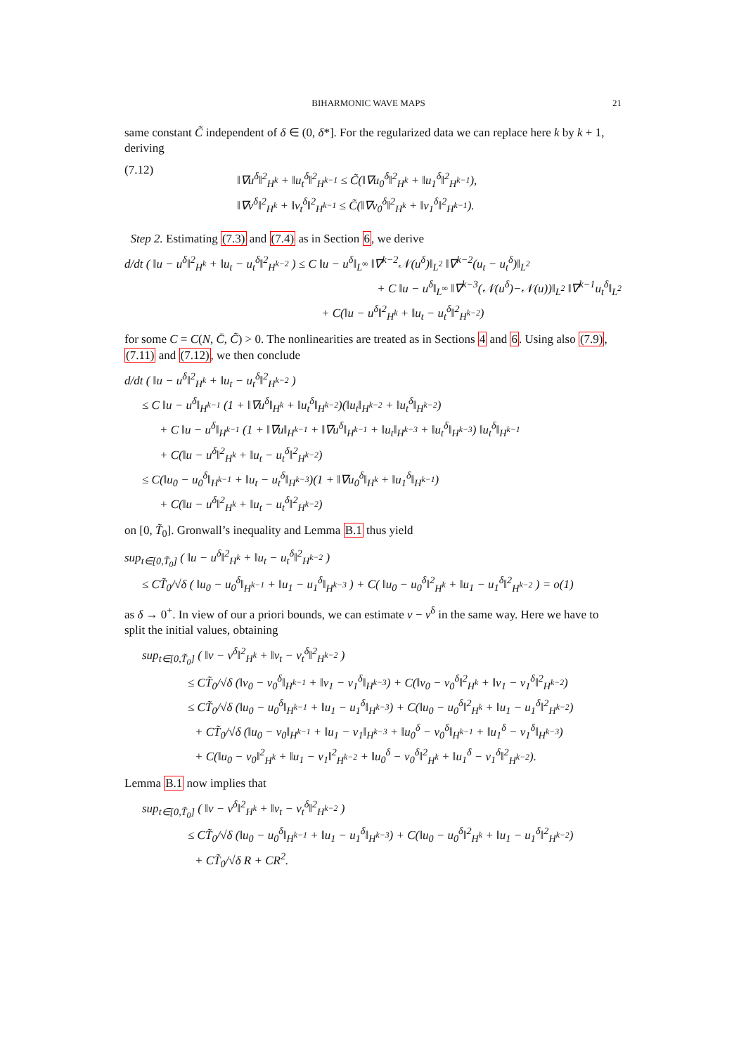BIHARMONIC WAVE MAPS 21
same constant C̃ independent of δ ∈ (0, δ*]. For the regularized data we can replace here k by k + 1, deriving
(7.12)
‖∇u<sup>δ</sup>‖<sup>2</sup><sub>H<sup>k</sup></sub> + ‖u<sub>t</sub><sup>δ</sup>‖<sup>2</sup><sub>H<sup>k−1</sup></sub> ≤ C̃(‖∇u<sub>0</sub><sup>δ</sup>‖<sup>2</sup><sub>H<sup>k</sup></sub> + ‖u<sub>1</sub><sup>δ</sup>‖<sup>2</sup><sub>H<sup>k−1</sup></sub>),
‖∇v<sup>δ</sup>‖<sup>2</sup><sub>H<sup>k</sup></sub> + ‖v<sub>t</sub><sup>δ</sup>‖<sup>2</sup><sub>H<sup>k−1</sup></sub> ≤ C̃(‖∇v<sub>0</sub><sup>δ</sup>‖<sup>2</sup><sub>H<sup>k</sup></sub> + ‖v<sub>1</sub><sup>δ</sup>‖<sup>2</sup><sub>H<sup>k−1</sup></sub>).
Step 2. Estimating (7.3) and (7.4) as in Section 6, we derive
d/dt ( ‖u − u<sup>δ</sup>‖<sup>2</sup><sub>H<sup>k</sup></sub> + ‖u<sub>t</sub> − u<sub>t</sub><sup>δ</sup>‖<sup>2</sup><sub>H<sup>k−2</sup></sub> ) ≤ C ‖u − u<sup>δ</sup>‖<sub>L<sup>∞</sup></sub> ‖∇<sup>k−2</sup>𝒩(u<sup>δ</sup>)‖<sub>L<sup>2</sup></sub> ‖∇<sup>k−2</sup>(u<sub>t</sub> − u<sub>t</sub><sup>δ</sup>)‖<sub>L<sup>2</sup></sub>
+ C ‖u − u<sup>δ</sup>‖<sub>L<sup>∞</sup></sub> ‖∇<sup>k−3</sup>(𝒩(u<sup>δ</sup>)−𝒩(u))‖<sub>L<sup>2</sup></sub> ‖∇<sup>k−1</sup>u<sub>t</sub><sup>δ</sup>‖<sub>L<sup>2</sup></sub>
+ C(‖u − u<sup>δ</sup>‖<sup>2</sup><sub>H<sup>k</sup></sub> + ‖u<sub>t</sub> − u<sub>t</sub><sup>δ</sup>‖<sup>2</sup><sub>H<sup>k−2</sup></sub>)
for some C = C(N, C̄, C̃) > 0. The nonlinearities are treated as in Sections 4 and 6. Using also (7.9), (7.11) and (7.12), we then conclude
d/dt ( ‖u − u<sup>δ</sup>‖<sup>2</sup><sub>H<sup>k</sup></sub> + ‖u<sub>t</sub> − u<sub>t</sub><sup>δ</sup>‖<sup>2</sup><sub>H<sup>k−2</sup></sub> )
≤ C ‖u − u<sup>δ</sup>‖<sub>H<sup>k−1</sup></sub> (1 + ‖∇u<sup>δ</sup>‖<sub>H<sup>k</sup></sub> + ‖u<sub>t</sub><sup>δ</sup>‖<sub>H<sup>k−2</sup></sub>)(‖u<sub>t</sub>‖<sub>H<sup>k−2</sup></sub> + ‖u<sub>t</sub><sup>δ</sup>‖<sub>H<sup>k−2</sup></sub>)
+ C ‖u − u<sup>δ</sup>‖<sub>H<sup>k−1</sup></sub> (1 + ‖∇u‖<sub>H<sup>k−1</sup></sub> + ‖∇u<sup>δ</sup>‖<sub>H<sup>k−1</sup></sub> + ‖u<sub>t</sub>‖<sub>H<sup>k−3</sup></sub> + ‖u<sub>t</sub><sup>δ</sup>‖<sub>H<sup>k−3</sup></sub>) ‖u<sub>t</sub><sup>δ</sup>‖<sub>H<sup>k−1</sup></sub>
+ C(‖u − u<sup>δ</sup>‖<sup>2</sup><sub>H<sup>k</sup></sub> + ‖u<sub>t</sub> − u<sub>t</sub><sup>δ</sup>‖<sup>2</sup><sub>H<sup>k−2</sup></sub>)
≤ C(‖u<sub>0</sub> − u<sub>0</sub><sup>δ</sup>‖<sub>H<sup>k−1</sup></sub> + ‖u<sub>t</sub> − u<sub>t</sub><sup>δ</sup>‖<sub>H<sup>k−3</sup></sub>)(1 + ‖∇u<sub>0</sub><sup>δ</sup>‖<sub>H<sup>k</sup></sub> + ‖u<sub>1</sub><sup>δ</sup>‖<sub>H<sup>k−1</sup></sub>)
+ C(‖u − u<sup>δ</sup>‖<sup>2</sup><sub>H<sup>k</sup></sub> + ‖u<sub>t</sub> − u<sub>t</sub><sup>δ</sup>‖<sup>2</sup><sub>H<sup>k−2</sup></sub>)
on [0, T̃<sub>0</sub>]. Gronwall’s inequality and Lemma B.1 thus yield
sup<sub>t∈[0,T̃<sub>0</sub>]</sub> ( ‖u − u<sup>δ</sup>‖<sup>2</sup><sub>H<sup>k</sup></sub> + ‖u<sub>t</sub> − u<sub>t</sub><sup>δ</sup>‖<sup>2</sup><sub>H<sup>k−2</sup></sub> )
≤ CT̃<sub>0</sub>/√δ ( ‖u<sub>0</sub> − u<sub>0</sub><sup>δ</sup>‖<sub>H<sup>k−1</sup></sub> + ‖u<sub>1</sub> − u<sub>1</sub><sup>δ</sup>‖<sub>H<sup>k−3</sup></sub> ) + C( ‖u<sub>0</sub> − u<sub>0</sub><sup>δ</sup>‖<sup>2</sup><sub>H<sup>k</sup></sub> + ‖u<sub>1</sub> − u<sub>1</sub><sup>δ</sup>‖<sup>2</sup><sub>H<sup>k−2</sup></sub> ) = o(1)
as δ → 0<sup>+</sup>. In view of our a priori bounds, we can estimate v − v<sup>δ</sup> in the same way. Here we have to split the initial values, obtaining
sup<sub>t∈[0,T̃<sub>0</sub>]</sub> ( ‖v − v<sup>δ</sup>‖<sup>2</sup><sub>H<sup>k</sup></sub> + ‖v<sub>t</sub> − v<sub>t</sub><sup>δ</sup>‖<sup>2</sup><sub>H<sup>k−2</sup></sub> )
≤ CT̃<sub>0</sub>/√δ (‖v<sub>0</sub> − v<sub>0</sub><sup>δ</sup>‖<sub>H<sup>k−1</sup></sub> + ‖v<sub>1</sub> − v<sub>1</sub><sup>δ</sup>‖<sub>H<sup>k−3</sup></sub>) + C(‖v<sub>0</sub> − v<sub>0</sub><sup>δ</sup>‖<sup>2</sup><sub>H<sup>k</sup></sub> + ‖v<sub>1</sub> − v<sub>1</sub><sup>δ</sup>‖<sup>2</sup><sub>H<sup>k−2</sup></sub>)
≤ CT̃<sub>0</sub>/√δ (‖u<sub>0</sub> − u<sub>0</sub><sup>δ</sup>‖<sub>H<sup>k−1</sup></sub> + ‖u<sub>1</sub> − u<sub>1</sub><sup>δ</sup>‖<sub>H<sup>k−3</sup></sub>) + C(‖u<sub>0</sub> − u<sub>0</sub><sup>δ</sup>‖<sup>2</sup><sub>H<sup>k</sup></sub> + ‖u<sub>1</sub> − u<sub>1</sub><sup>δ</sup>‖<sup>2</sup><sub>H<sup>k−2</sup></sub>)
+ CT̃<sub>0</sub>/√δ (‖u<sub>0</sub> − v<sub>0</sub>‖<sub>H<sup>k−1</sup></sub> + ‖u<sub>1</sub> − v<sub>1</sub>‖<sub>H<sup>k−3</sup></sub> + ‖u<sub>0</sub><sup>δ</sup> − v<sub>0</sub><sup>δ</sup>‖<sub>H<sup>k−1</sup></sub> + ‖u<sub>1</sub><sup>δ</sup> − v<sub>1</sub><sup>δ</sup>‖<sub>H<sup>k−3</sup></sub>)
+ C(‖u<sub>0</sub> − v<sub>0</sub>‖<sup>2</sup><sub>H<sup>k</sup></sub> + ‖u<sub>1</sub> − v<sub>1</sub>‖<sup>2</sup><sub>H<sup>k−2</sup></sub> + ‖u<sub>0</sub><sup>δ</sup> − v<sub>0</sub><sup>δ</sup>‖<sup>2</sup><sub>H<sup>k</sup></sub> + ‖u<sub>1</sub><sup>δ</sup> − v<sub>1</sub><sup>δ</sup>‖<sup>2</sup><sub>H<sup>k−2</sup></sub>).
Lemma B.1 now implies that
sup<sub>t∈[0,T̃<sub>0</sub>]</sub> ( ‖v − v<sup>δ</sup>‖<sup>2</sup><sub>H<sup>k</sup></sub> + ‖v<sub>t</sub> − v<sub>t</sub><sup>δ</sup>‖<sup>2</sup><sub>H<sup>k−2</sup></sub> )
≤ CT̃<sub>0</sub>/√δ (‖u<sub>0</sub> − u<sub>0</sub><sup>δ</sup>‖<sub>H<sup>k−1</sup></sub> + ‖u<sub>1</sub> − u<sub>1</sub><sup>δ</sup>‖<sub>H<sup>k−3</sup></sub>) + C(‖u<sub>0</sub> − u<sub>0</sub><sup>δ</sup>‖<sup>2</sup><sub>H<sup>k</sup></sub> + ‖u<sub>1</sub> − u<sub>1</sub><sup>δ</sup>‖<sup>2</sup><sub>H<sup>k−2</sup></sub>)
+ CT̃<sub>0</sub>/√δ R + CR<sup>2</sup>.